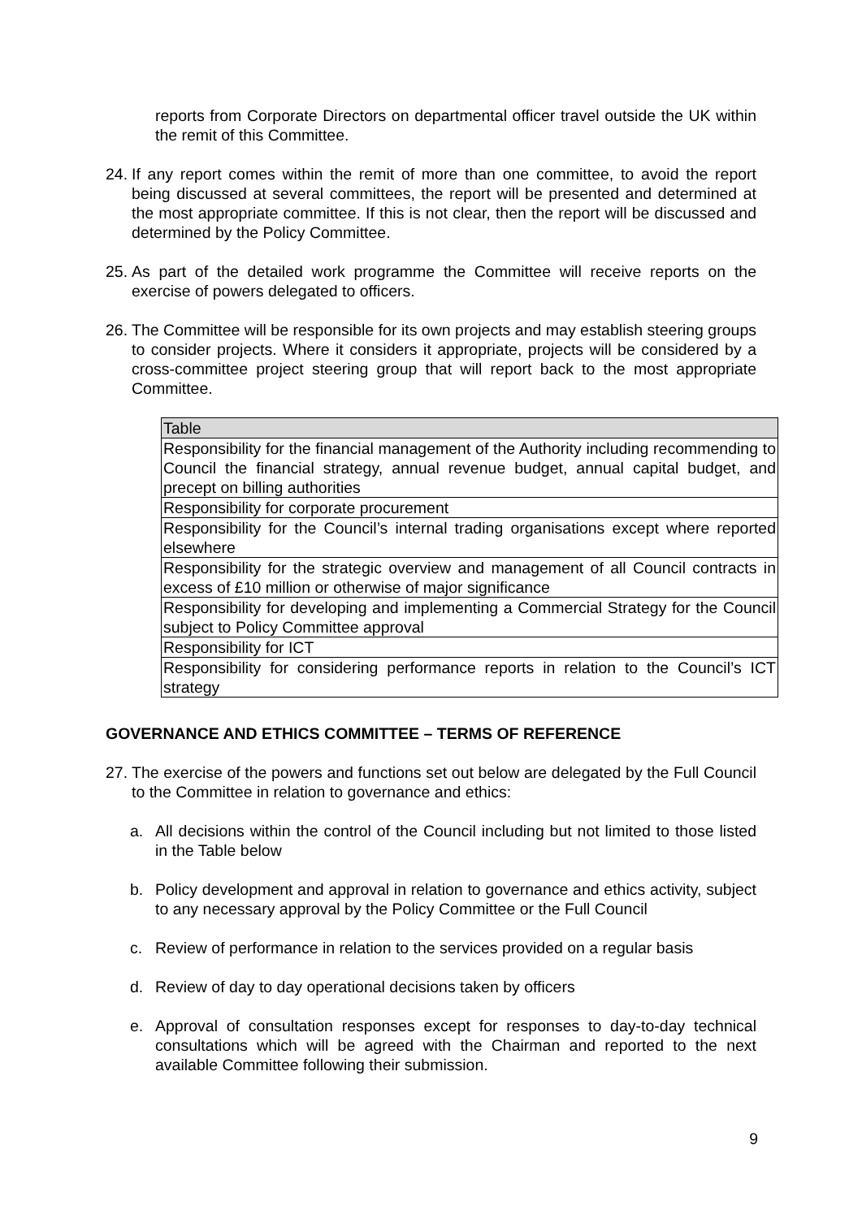reports from Corporate Directors on departmental officer travel outside the UK within the remit of this Committee.
24.
If any report comes within the remit of more than one committee, to avoid the report being discussed at several committees, the report will be presented and determined at the most appropriate committee. If this is not clear, then the report will be discussed and determined by the Policy Committee.
25.
As part of the detailed work programme the Committee will receive reports on the exercise of powers delegated to officers.
26.
The Committee will be responsible for its own projects and may establish steering groups to consider projects. Where it considers it appropriate, projects will be considered by a cross-committee project steering group that will report back to the most appropriate Committee.
| Table |
| Responsibility for the financial management of the Authority including recommending to Council the financial strategy, annual revenue budget, annual capital budget, and precept on billing authorities |
| Responsibility for corporate procurement |
| Responsibility for the Council’s internal trading organisations except where reported elsewhere |
| Responsibility for the strategic overview and management of all Council contracts in excess of £10 million or otherwise of major significance |
| Responsibility for developing and implementing a Commercial Strategy for the Council subject to Policy Committee approval |
| Responsibility for ICT |
| Responsibility for considering performance reports in relation to the Council’s ICT strategy |
GOVERNANCE AND ETHICS COMMITTEE – TERMS OF REFERENCE
27.
The exercise of the powers and functions set out below are delegated by the Full Council to the Committee in relation to governance and ethics:
a. All decisions within the control of the Council including but not limited to those listed in the Table below
b. Policy development and approval in relation to governance and ethics activity, subject to any necessary approval by the Policy Committee or the Full Council
c. Review of performance in relation to the services provided on a regular basis
d. Review of day to day operational decisions taken by officers
e. Approval of consultation responses except for responses to day-to-day technical consultations which will be agreed with the Chairman and reported to the next available Committee following their submission.
9